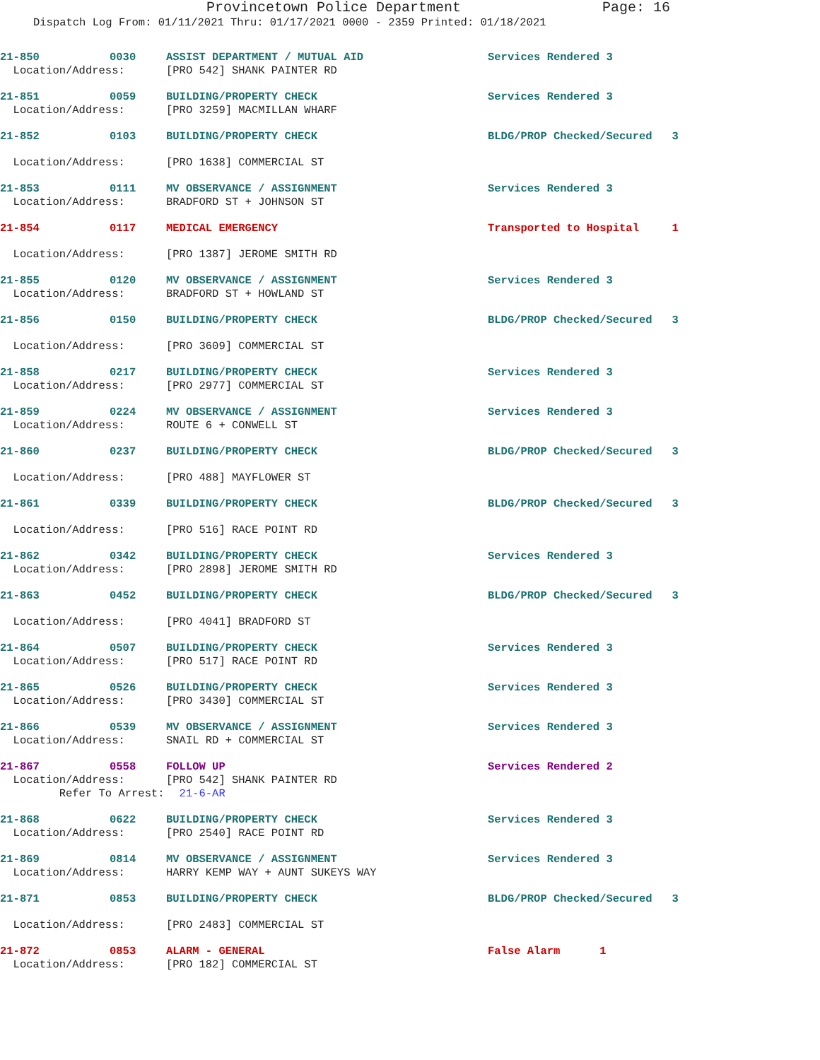Provincetown Police Department Page: 16
Dispatch Log From: 01/11/2021 Thru: 01/17/2021 0000 - 2359 Printed: 01/18/2021
| 21-850 | 0030 | ASSIST DEPARTMENT / MUTUAL AID | Services Rendered 3 |
| Location/Address: | | [PRO 542] SHANK PAINTER RD | |
| 21-851 | 0059 | BUILDING/PROPERTY CHECK | Services Rendered 3 |
| Location/Address: | | [PRO 3259] MACMILLAN WHARF | |
| 21-852 | 0103 | BUILDING/PROPERTY CHECK | BLDG/PROP Checked/Secured 3 |
| Location/Address: | | [PRO 1638] COMMERCIAL ST | |
| 21-853 | 0111 | MV OBSERVANCE / ASSIGNMENT | Services Rendered 3 |
| Location/Address: | | BRADFORD ST + JOHNSON ST | |
| 21-854 | 0117 | MEDICAL EMERGENCY | Transported to Hospital 1 |
| Location/Address: | | [PRO 1387] JEROME SMITH RD | |
| 21-855 | 0120 | MV OBSERVANCE / ASSIGNMENT | Services Rendered 3 |
| Location/Address: | | BRADFORD ST + HOWLAND ST | |
| 21-856 | 0150 | BUILDING/PROPERTY CHECK | BLDG/PROP Checked/Secured 3 |
| Location/Address: | | [PRO 3609] COMMERCIAL ST | |
| 21-858 | 0217 | BUILDING/PROPERTY CHECK | Services Rendered 3 |
| Location/Address: | | [PRO 2977] COMMERCIAL ST | |
| 21-859 | 0224 | MV OBSERVANCE / ASSIGNMENT | Services Rendered 3 |
| Location/Address: | | ROUTE 6 + CONWELL ST | |
| 21-860 | 0237 | BUILDING/PROPERTY CHECK | BLDG/PROP Checked/Secured 3 |
| Location/Address: | | [PRO 488] MAYFLOWER ST | |
| 21-861 | 0339 | BUILDING/PROPERTY CHECK | BLDG/PROP Checked/Secured 3 |
| Location/Address: | | [PRO 516] RACE POINT RD | |
| 21-862 | 0342 | BUILDING/PROPERTY CHECK | Services Rendered 3 |
| Location/Address: | | [PRO 2898] JEROME SMITH RD | |
| 21-863 | 0452 | BUILDING/PROPERTY CHECK | BLDG/PROP Checked/Secured 3 |
| Location/Address: | | [PRO 4041] BRADFORD ST | |
| 21-864 | 0507 | BUILDING/PROPERTY CHECK | Services Rendered 3 |
| Location/Address: | | [PRO 517] RACE POINT RD | |
| 21-865 | 0526 | BUILDING/PROPERTY CHECK | Services Rendered 3 |
| Location/Address: | | [PRO 3430] COMMERCIAL ST | |
| 21-866 | 0539 | MV OBSERVANCE / ASSIGNMENT | Services Rendered 3 |
| Location/Address: | | SNAIL RD + COMMERCIAL ST | |
| 21-867 | 0558 | FOLLOW UP | Services Rendered 2 |
| Location/Address: | | [PRO 542] SHANK PAINTER RD | |
| Refer To Arrest: | | 21-6-AR | |
| 21-868 | 0622 | BUILDING/PROPERTY CHECK | Services Rendered 3 |
| Location/Address: | | [PRO 2540] RACE POINT RD | |
| 21-869 | 0814 | MV OBSERVANCE / ASSIGNMENT | Services Rendered 3 |
| Location/Address: | | HARRY KEMP WAY + AUNT SUKEYS WAY | |
| 21-871 | 0853 | BUILDING/PROPERTY CHECK | BLDG/PROP Checked/Secured 3 |
| Location/Address: | | [PRO 2483] COMMERCIAL ST | |
| 21-872 | 0853 | ALARM - GENERAL | False Alarm 1 |
| Location/Address: | | [PRO 182] COMMERCIAL ST | |